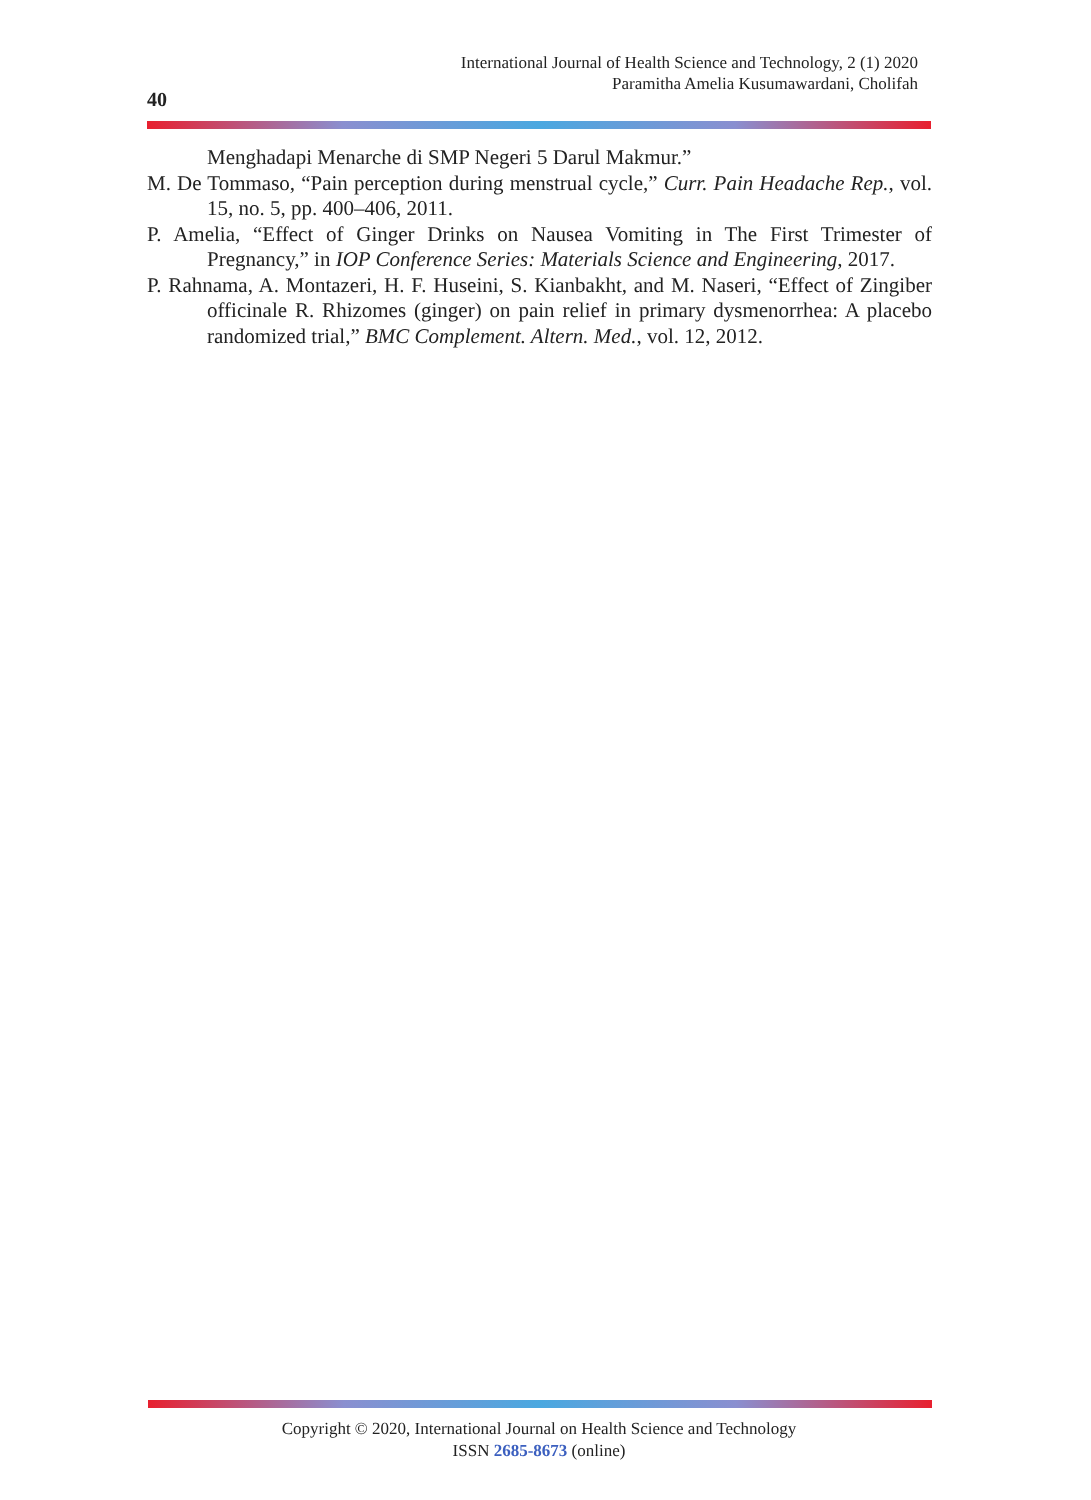International Journal of Health Science and Technology, 2 (1) 2020
Paramitha Amelia Kusumawardani, Cholifah
40
Menghadapi Menarche di SMP Negeri 5 Darul Makmur.”
M. De Tommaso, “Pain perception during menstrual cycle,” Curr. Pain Headache Rep., vol. 15, no. 5, pp. 400–406, 2011.
P. Amelia, “Effect of Ginger Drinks on Nausea Vomiting in The First Trimester of Pregnancy,” in IOP Conference Series: Materials Science and Engineering, 2017.
P. Rahnama, A. Montazeri, H. F. Huseini, S. Kianbakht, and M. Naseri, “Effect of Zingiber officinale R. Rhizomes (ginger) on pain relief in primary dysmenorrhea: A placebo randomized trial,” BMC Complement. Altern. Med., vol. 12, 2012.
Copyright © 2020, International Journal on Health Science and Technology
ISSN 2685-8673 (online)